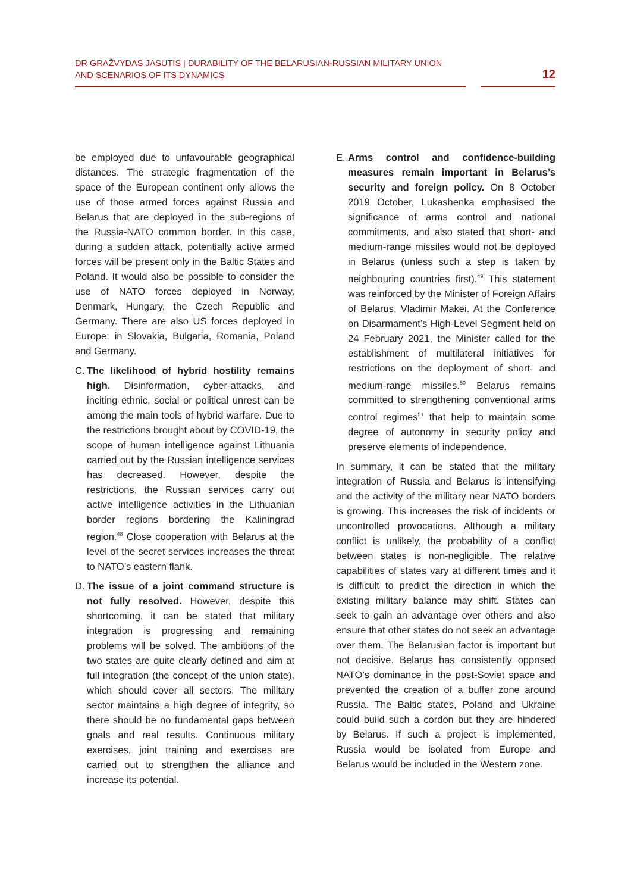DR GRAŽVYDAS JASUTIS | DURABILITY OF THE BELARUSIAN-RUSSIAN MILITARY UNION
AND SCENARIOS OF ITS DYNAMICS
12
be employed due to unfavourable geographical distances. The strategic fragmentation of the space of the European continent only allows the use of those armed forces against Russia and Belarus that are deployed in the sub-regions of the Russia-NATO common border. In this case, during a sudden attack, potentially active armed forces will be present only in the Baltic States and Poland. It would also be possible to consider the use of NATO forces deployed in Norway, Denmark, Hungary, the Czech Republic and Germany. There are also US forces deployed in Europe: in Slovakia, Bulgaria, Romania, Poland and Germany.
C. The likelihood of hybrid hostility remains high. Disinformation, cyber-attacks, and inciting ethnic, social or political unrest can be among the main tools of hybrid warfare. Due to the restrictions brought about by COVID-19, the scope of human intelligence against Lithuania carried out by the Russian intelligence services has decreased. However, despite the restrictions, the Russian services carry out active intelligence activities in the Lithuanian border regions bordering the Kaliningrad region.<sup>48</sup> Close cooperation with Belarus at the level of the secret services increases the threat to NATO’s eastern flank.
D. The issue of a joint command structure is not fully resolved. However, despite this shortcoming, it can be stated that military integration is progressing and remaining problems will be solved. The ambitions of the two states are quite clearly defined and aim at full integration (the concept of the union state), which should cover all sectors. The military sector maintains a high degree of integrity, so there should be no fundamental gaps between goals and real results. Continuous military exercises, joint training and exercises are carried out to strengthen the alliance and increase its potential.
E. Arms control and confidence-building measures remain important in Belarus’s security and foreign policy. On 8 October 2019 October, Lukashenka emphasised the significance of arms control and national commitments, and also stated that short- and medium-range missiles would not be deployed in Belarus (unless such a step is taken by neighbouring countries first).<sup>49</sup> This statement was reinforced by the Minister of Foreign Affairs of Belarus, Vladimir Makei. At the Conference on Disarmament’s High-Level Segment held on 24 February 2021, the Minister called for the establishment of multilateral initiatives for restrictions on the deployment of short- and medium-range missiles.<sup>50</sup> Belarus remains committed to strengthening conventional arms control regimes<sup>51</sup> that help to maintain some degree of autonomy in security policy and preserve elements of independence.
In summary, it can be stated that the military integration of Russia and Belarus is intensifying and the activity of the military near NATO borders is growing. This increases the risk of incidents or uncontrolled provocations. Although a military conflict is unlikely, the probability of a conflict between states is non-negligible. The relative capabilities of states vary at different times and it is difficult to predict the direction in which the existing military balance may shift. States can seek to gain an advantage over others and also ensure that other states do not seek an advantage over them. The Belarusian factor is important but not decisive. Belarus has consistently opposed NATO’s dominance in the post-Soviet space and prevented the creation of a buffer zone around Russia. The Baltic states, Poland and Ukraine could build such a cordon but they are hindered by Belarus. If such a project is implemented, Russia would be isolated from Europe and Belarus would be included in the Western zone.